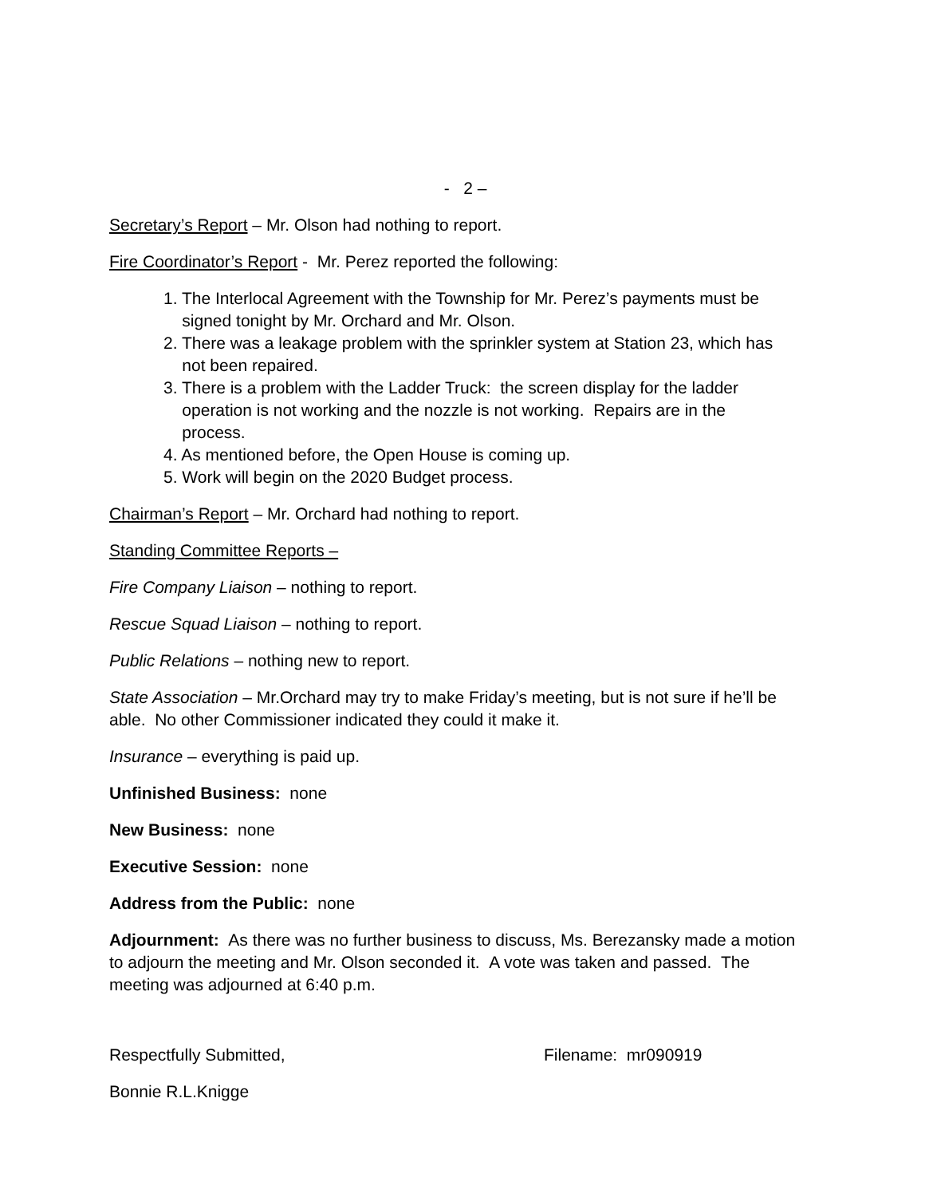- 2 –
Secretary’s Report – Mr. Olson had nothing to report.
Fire Coordinator’s Report - Mr. Perez reported the following:
1. The Interlocal Agreement with the Township for Mr. Perez’s payments must be
signed tonight by Mr. Orchard and Mr. Olson.
2. There was a leakage problem with the sprinkler system at Station 23, which has
not been repaired.
3. There is a problem with the Ladder Truck: the screen display for the ladder
operation is not working and the nozzle is not working. Repairs are in the
process.
4. As mentioned before, the Open House is coming up.
5. Work will begin on the 2020 Budget process.
Chairman’s Report – Mr. Orchard had nothing to report.
Standing Committee Reports –
Fire Company Liaison – nothing to report.
Rescue Squad Liaison – nothing to report.
Public Relations – nothing new to report.
State Association – Mr.Orchard may try to make Friday’s meeting, but is not sure if he’ll be able. No other Commissioner indicated they could it make it.
Insurance – everything is paid up.
Unfinished Business: none
New Business: none
Executive Session: none
Address from the Public: none
Adjournment: As there was no further business to discuss, Ms. Berezansky made a motion to adjourn the meeting and Mr. Olson seconded it. A vote was taken and passed. The meeting was adjourned at 6:40 p.m.
Respectfully Submitted, Filename: mr090919
Bonnie R.L.Knigge